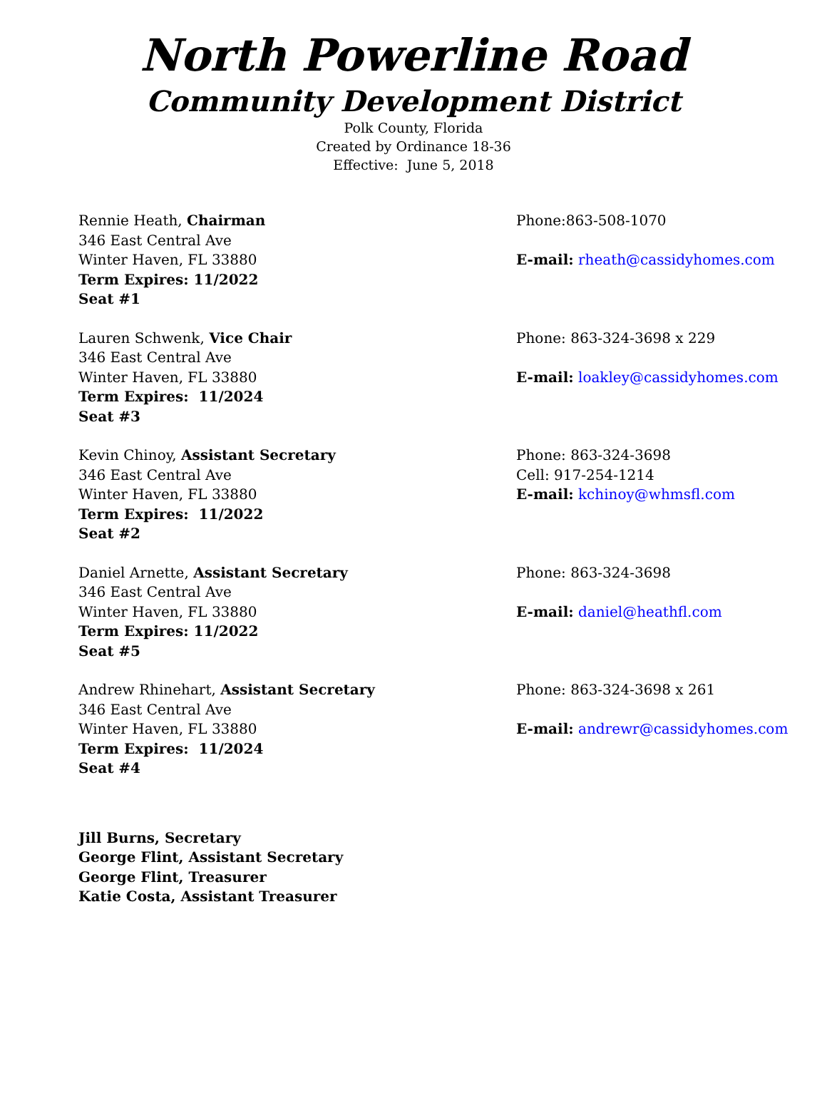North Powerline Road
Community Development District
Polk County, Florida
Created by Ordinance 18-36
Effective: June 5, 2018
Rennie Heath, Chairman
346 East Central Ave
Winter Haven, FL 33880
Term Expires: 11/2022
Seat #1
Phone:863-508-1070
E-mail: rheath@cassidyhomes.com
Lauren Schwenk, Vice Chair
346 East Central Ave
Winter Haven, FL 33880
Term Expires: 11/2024
Seat #3
Phone: 863-324-3698 x 229
E-mail: loakley@cassidyhomes.com
Kevin Chinoy, Assistant Secretary
346 East Central Ave
Winter Haven, FL 33880
Term Expires: 11/2022
Seat #2
Phone: 863-324-3698
Cell: 917-254-1214
E-mail: kchinoy@whmsfl.com
Daniel Arnette, Assistant Secretary
346 East Central Ave
Winter Haven, FL 33880
Term Expires: 11/2022
Seat #5
Phone: 863-324-3698
E-mail: daniel@heathfl.com
Andrew Rhinehart, Assistant Secretary
346 East Central Ave
Winter Haven, FL 33880
Term Expires: 11/2024
Seat #4
Phone: 863-324-3698 x 261
E-mail: andrewr@cassidyhomes.com
Jill Burns, Secretary
George Flint, Assistant Secretary
George Flint, Treasurer
Katie Costa, Assistant Treasurer